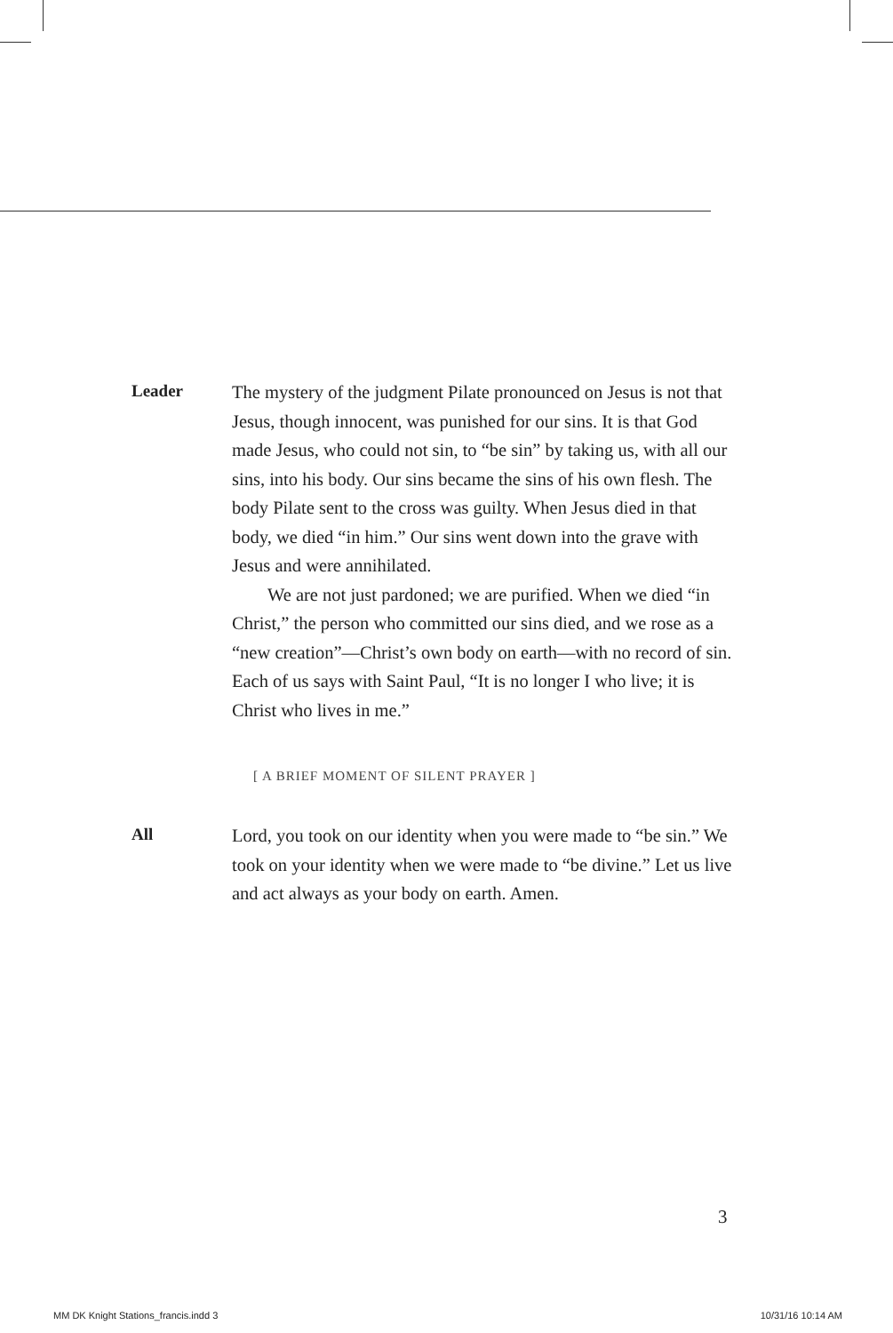Leader
The mystery of the judgment Pilate pronounced on Jesus is not that Jesus, though innocent, was punished for our sins. It is that God made Jesus, who could not sin, to “be sin” by taking us, with all our sins, into his body. Our sins became the sins of his own flesh. The body Pilate sent to the cross was guilty. When Jesus died in that body, we died “in him.” Our sins went down into the grave with Jesus and were annihilated.
We are not just pardoned; we are purified. When we died “in Christ,” the person who committed our sins died, and we rose as a “new creation”—Christ’s own body on earth—with no record of sin. Each of us says with Saint Paul, “It is no longer I who live; it is Christ who lives in me.”
[ A BRIEF MOMENT OF SILENT PRAYER ]
All
Lord, you took on our identity when you were made to “be sin.” We took on your identity when we were made to “be divine.” Let us live and act always as your body on earth. Amen.
3
MM DK Knight Stations_francis.indd 3 10/31/16 10:14 AM